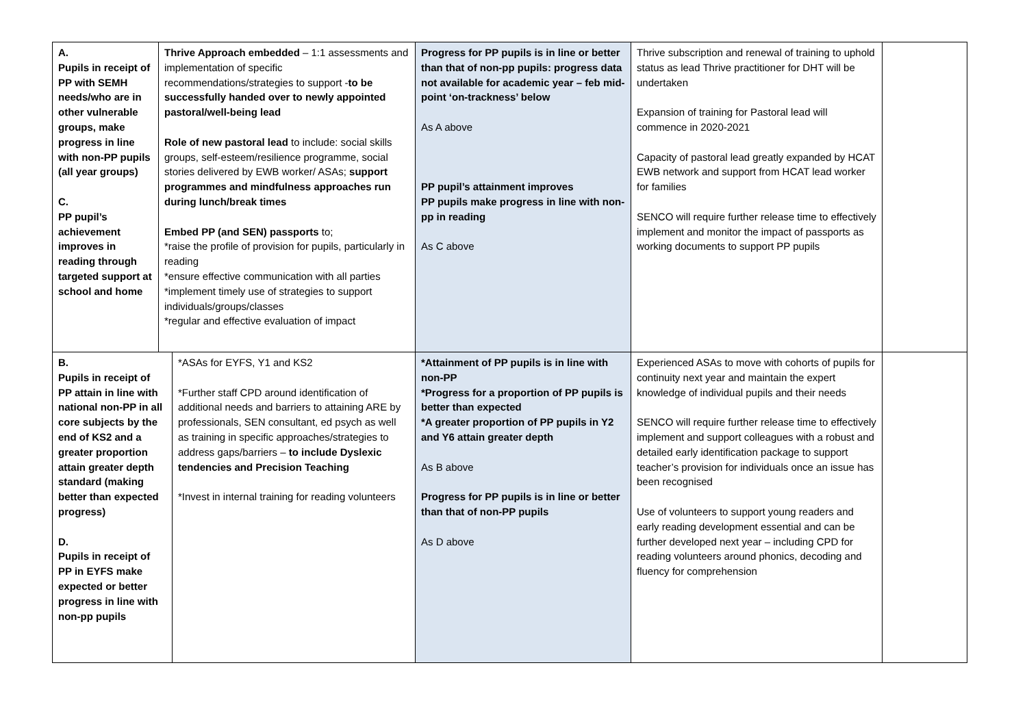| A. Pupils in receipt of PP with SEMH needs/who are in other vulnerable groups, make progress in line with non-PP pupils (all year groups) C. PP pupil’s achievement improves in reading through targeted support at school and home | Thrive Approach embedded – 1:1 assessments and implementation of specific recommendations/strategies to support - to be successfully handed over to newly appointed pastoral/well-being lead Role of new pastoral lead to include: social skills groups, self-esteem/resilience programme, social stories delivered by EWB worker/ ASAs; support programmes and mindfulness approaches run during lunch/break times Embed PP (and SEN) passports to; *raise the profile of provision for pupils, particularly in reading *ensure effective communication with all parties *implement timely use of strategies to support individuals/groups/classes *regular and effective evaluation of impact | | Progress for PP pupils is in line or better than that of non-pp pupils: progress data not available for academic year – feb mid-point ‘on-trackness’ below As A above PP pupil’s attainment improves PP pupils make progress in line with non-pp in reading As C above | Thrive subscription and renewal of training to uphold status as lead Thrive practitioner for DHT will be undertaken Expansion of training for Pastoral lead will commence in 2020-2021 Capacity of pastoral lead greatly expanded by HCAT EWB network and support from HCAT lead worker for families SENCO will require further release time to effectively implement and monitor the impact of passports as working documents to support PP pupils | |
| B. Pupils in receipt of PP attain in line with national non-PP in all core subjects by the end of KS2 and a greater proportion attain greater depth standard (making better than expected progress) D. Pupils in receipt of PP in EYFS make expected or better progress in line with non-pp pupils | | *ASAs for EYFS, Y1 and KS2 *Further staff CPD around identification of additional needs and barriers to attaining ARE by professionals, SEN consultant, ed psych as well as training in specific approaches/strategies to address gaps/barriers – to include Dyslexic tendencies and Precision Teaching *Invest in internal training for reading volunteers | *Attainment of PP pupils is in line with non-PP *Progress for a proportion of PP pupils is better than expected *A greater proportion of PP pupils in Y2 and Y6 attain greater depth As B above Progress for PP pupils is in line or better than that of non-PP pupils As D above | Experienced ASAs to move with cohorts of pupils for continuity next year and maintain the expert knowledge of individual pupils and their needs SENCO will require further release time to effectively implement and support colleagues with a robust and detailed early identification package to support teacher’s provision for individuals once an issue has been recognised Use of volunteers to support young readers and early reading development essential and can be further developed next year – including CPD for reading volunteers around phonics, decoding and fluency for comprehension | |